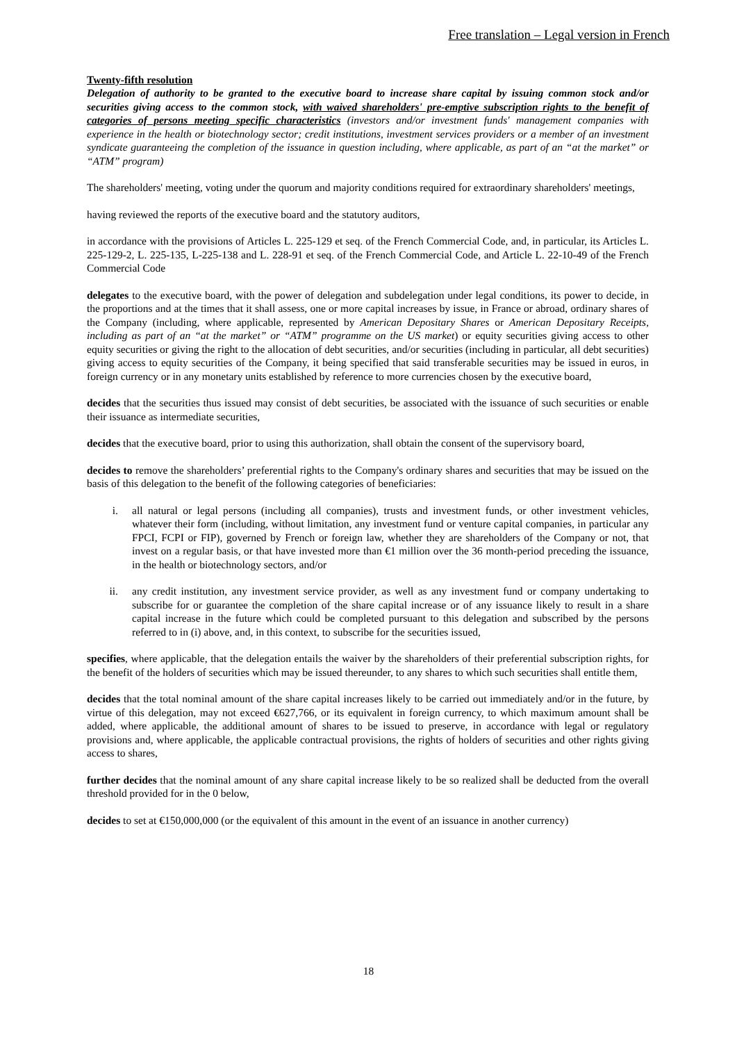Free translation – Legal version in French
Twenty-fifth resolution
Delegation of authority to be granted to the executive board to increase share capital by issuing common stock and/or securities giving access to the common stock, with waived shareholders' pre-emptive subscription rights to the benefit of categories of persons meeting specific characteristics (investors and/or investment funds' management companies with experience in the health or biotechnology sector; credit institutions, investment services providers or a member of an investment syndicate guaranteeing the completion of the issuance in question including, where applicable, as part of an “at the market” or “ATM” program)
The shareholders' meeting, voting under the quorum and majority conditions required for extraordinary shareholders' meetings,
having reviewed the reports of the executive board and the statutory auditors,
in accordance with the provisions of Articles L. 225-129 et seq. of the French Commercial Code, and, in particular, its Articles L. 225-129-2, L. 225-135, L-225-138 and L. 228-91 et seq. of the French Commercial Code, and Article L. 22-10-49 of the French Commercial Code
delegates to the executive board, with the power of delegation and subdelegation under legal conditions, its power to decide, in the proportions and at the times that it shall assess, one or more capital increases by issue, in France or abroad, ordinary shares of the Company (including, where applicable, represented by American Depositary Shares or American Depositary Receipts, including as part of an “at the market” or “ATM” programme on the US market) or equity securities giving access to other equity securities or giving the right to the allocation of debt securities, and/or securities (including in particular, all debt securities) giving access to equity securities of the Company, it being specified that said transferable securities may be issued in euros, in foreign currency or in any monetary units established by reference to more currencies chosen by the executive board,
decides that the securities thus issued may consist of debt securities, be associated with the issuance of such securities or enable their issuance as intermediate securities,
decides that the executive board, prior to using this authorization, shall obtain the consent of the supervisory board,
decides to remove the shareholders’ preferential rights to the Company's ordinary shares and securities that may be issued on the basis of this delegation to the benefit of the following categories of beneficiaries:
i. all natural or legal persons (including all companies), trusts and investment funds, or other investment vehicles, whatever their form (including, without limitation, any investment fund or venture capital companies, in particular any FPCI, FCPI or FIP), governed by French or foreign law, whether they are shareholders of the Company or not, that invest on a regular basis, or that have invested more than €1 million over the 36 month-period preceding the issuance, in the health or biotechnology sectors, and/or
ii. any credit institution, any investment service provider, as well as any investment fund or company undertaking to subscribe for or guarantee the completion of the share capital increase or of any issuance likely to result in a share capital increase in the future which could be completed pursuant to this delegation and subscribed by the persons referred to in (i) above, and, in this context, to subscribe for the securities issued,
specifies, where applicable, that the delegation entails the waiver by the shareholders of their preferential subscription rights, for the benefit of the holders of securities which may be issued thereunder, to any shares to which such securities shall entitle them,
decides that the total nominal amount of the share capital increases likely to be carried out immediately and/or in the future, by virtue of this delegation, may not exceed €627,766, or its equivalent in foreign currency, to which maximum amount shall be added, where applicable, the additional amount of shares to be issued to preserve, in accordance with legal or regulatory provisions and, where applicable, the applicable contractual provisions, the rights of holders of securities and other rights giving access to shares,
further decides that the nominal amount of any share capital increase likely to be so realized shall be deducted from the overall threshold provided for in the 0 below,
decides to set at €150,000,000 (or the equivalent of this amount in the event of an issuance in another currency)
18